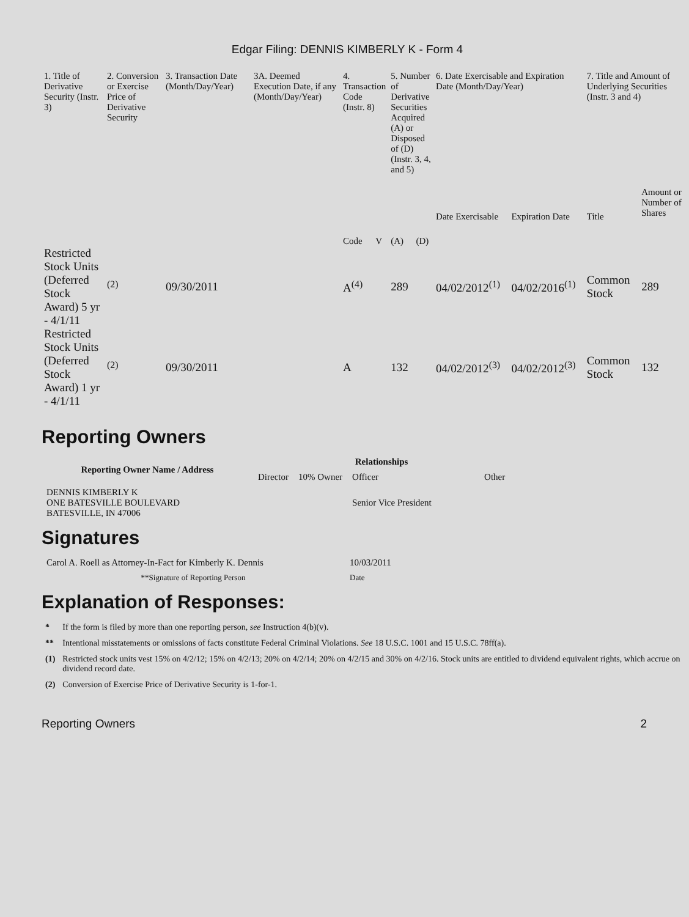Edgar Filing: DENNIS KIMBERLY K - Form 4
| 1. Title of Derivative Security (Instr. 3) | 2. Conversion or Exercise Price of Derivative Security | 3. Transaction Date (Month/Day/Year) | 3A. Deemed Execution Date, if any (Month/Day/Year) | 4. Transaction Code (Instr. 8) | | 5. Number of Derivative Securities Acquired (A) or Disposed of (D) (Instr. 3, 4, and 5) | | 6. Date Exercisable and Expiration Date (Month/Day/Year) | | 7. Title and Amount of Underlying Securities (Instr. 3 and 4) | |
| --- | --- | --- | --- | --- | --- | --- | --- | --- | --- | --- | --- |
| | | | | Code | V | (A) | (D) | Date Exercisable | Expiration Date | Title | Amount or Number of Shares |
| Restricted Stock Units (Deferred Stock Award) 5 yr - 4/1/11 | <sup>(2)</sup> | 09/30/2011 | | A<sup>(4)</sup> | | 289 | | 04/02/2012<sup>(1)</sup> | 04/02/2016<sup>(1)</sup> | Common Stock | 289 |
| Restricted Stock Units (Deferred Stock Award) 1 yr - 4/1/11 | <sup>(2)</sup> | 09/30/2011 | | A | | 132 | | 04/02/2012<sup>(3)</sup> | 04/02/2012<sup>(3)</sup> | Common Stock | 132 |
Reporting Owners
| Reporting Owner Name / Address | Relationships | | | |
| --- | --- | --- | --- | --- |
| | Director | 10% Owner | Officer | Other |
| DENNIS KIMBERLY K ONE BATESVILLE BOULEVARD BATESVILLE, IN 47006 | | | Senior Vice President | |
Signatures
| Carol A. Roell as Attorney-In-Fact for Kimberly K. Dennis | 10/03/2011 |
| **Signature of Reporting Person | Date |
Explanation of Responses:
| * | If the form is filed by more than one reporting person, see Instruction 4(b)(v). |
| ** | Intentional misstatements or omissions of facts constitute Federal Criminal Violations. See 18 U.S.C. 1001 and 15 U.S.C. 78ff(a). |
| (1) | Restricted stock units vest 15% on 4/2/12; 15% on 4/2/13; 20% on 4/2/14; 20% on 4/2/15 and 30% on 4/2/16. Stock units are entitled to dividend equivalent rights, which accrue on dividend record date. |
| (2) | Conversion of Exercise Price of Derivative Security is 1-for-1. |
Reporting Owners 2